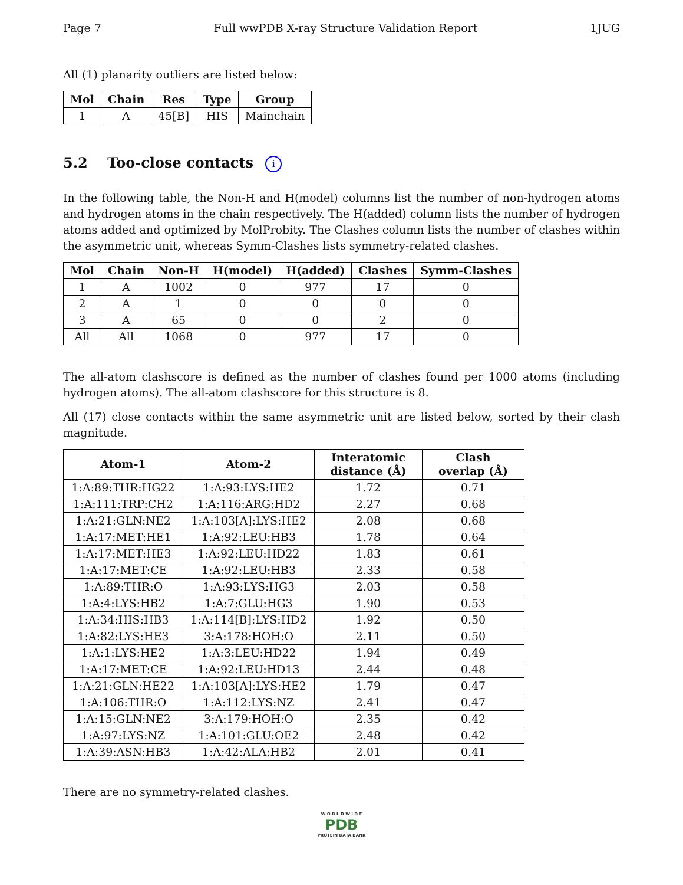Page 7 Full wwPDB X-ray Structure Validation Report 1JUG
All (1) planarity outliers are listed below:
| Mol | Chain | Res | Type | Group |
| --- | --- | --- | --- | --- |
| 1 | A | 45[B] | HIS | Mainchain |
5.2 Too-close contacts i
In the following table, the Non-H and H(model) columns list the number of non-hydrogen atoms and hydrogen atoms in the chain respectively. The H(added) column lists the number of hydrogen atoms added and optimized by MolProbity. The Clashes column lists the number of clashes within the asymmetric unit, whereas Symm-Clashes lists symmetry-related clashes.
| Mol | Chain | Non-H | H(model) | H(added) | Clashes | Symm-Clashes |
| --- | --- | --- | --- | --- | --- | --- |
| 1 | A | 1002 | 0 | 977 | 17 | 0 |
| 2 | A | 1 | 0 | 0 | 0 | 0 |
| 3 | A | 65 | 0 | 0 | 2 | 0 |
| All | All | 1068 | 0 | 977 | 17 | 0 |
The all-atom clashscore is defined as the number of clashes found per 1000 atoms (including hydrogen atoms). The all-atom clashscore for this structure is 8.
All (17) close contacts within the same asymmetric unit are listed below, sorted by their clash magnitude.
| Atom-1 | Atom-2 | Interatomic distance (Å) | Clash overlap (Å) |
| --- | --- | --- | --- |
| 1:A:89:THR:HG22 | 1:A:93:LYS:HE2 | 1.72 | 0.71 |
| 1:A:111:TRP:CH2 | 1:A:116:ARG:HD2 | 2.27 | 0.68 |
| 1:A:21:GLN:NE2 | 1:A:103[A]:LYS:HE2 | 2.08 | 0.68 |
| 1:A:17:MET:HE1 | 1:A:92:LEU:HB3 | 1.78 | 0.64 |
| 1:A:17:MET:HE3 | 1:A:92:LEU:HD22 | 1.83 | 0.61 |
| 1:A:17:MET:CE | 1:A:92:LEU:HB3 | 2.33 | 0.58 |
| 1:A:89:THR:O | 1:A:93:LYS:HG3 | 2.03 | 0.58 |
| 1:A:4:LYS:HB2 | 1:A:7:GLU:HG3 | 1.90 | 0.53 |
| 1:A:34:HIS:HB3 | 1:A:114[B]:LYS:HD2 | 1.92 | 0.50 |
| 1:A:82:LYS:HE3 | 3:A:178:HOH:O | 2.11 | 0.50 |
| 1:A:1:LYS:HE2 | 1:A:3:LEU:HD22 | 1.94 | 0.49 |
| 1:A:17:MET:CE | 1:A:92:LEU:HD13 | 2.44 | 0.48 |
| 1:A:21:GLN:HE22 | 1:A:103[A]:LYS:HE2 | 1.79 | 0.47 |
| 1:A:106:THR:O | 1:A:112:LYS:NZ | 2.41 | 0.47 |
| 1:A:15:GLN:NE2 | 3:A:179:HOH:O | 2.35 | 0.42 |
| 1:A:97:LYS:NZ | 1:A:101:GLU:OE2 | 2.48 | 0.42 |
| 1:A:39:ASN:HB3 | 1:A:42:ALA:HB2 | 2.01 | 0.41 |
There are no symmetry-related clashes.
W O R L D W I D E
PDB
PROTEIN DATA BANK